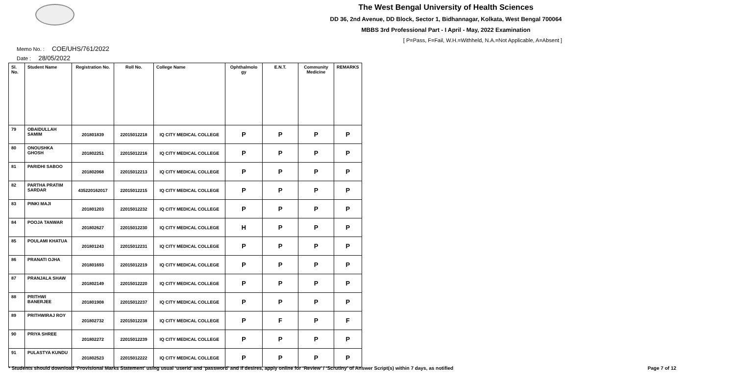The West Bengal University of Health Sciences
DD 36, 2nd Avenue, DD Block, Sector 1, Bidhannagar, Kolkata, West Bengal 700064
MBBS 3rd Professional Part - I April - May, 2022 Examination
[ P=Pass, F=Fail, W.H.=Withheld, N.A.=Not Applicable, A=Absent ]
Memo No. : COE/UHS/761/2022
Date : 28/05/2022
| Sl. No. | Student Name | Registration No. | Roll No. | College Name | Ophthalmolo gy | E.N.T. | Community Medicine | REMARKS |
| --- | --- | --- | --- | --- | --- | --- | --- | --- |
| 79 | OBAIDULLAH SAMIM | 201801839 | 22015012218 | IQ CITY MEDICAL COLLEGE | P | P | P | P |
| 80 | ONOUSHKA GHOSH | 201802251 | 22015012216 | IQ CITY MEDICAL COLLEGE | P | P | P | P |
| 81 | PARIDHI SABOO | 201802068 | 22015012213 | IQ CITY MEDICAL COLLEGE | P | P | P | P |
| 82 | PARTHA PRATIM SARDAR | 435220162017 | 22015012215 | IQ CITY MEDICAL COLLEGE | P | P | P | P |
| 83 | PINKI MAJI | 201801203 | 22015012232 | IQ CITY MEDICAL COLLEGE | P | P | P | P |
| 84 | POOJA TANWAR | 201802627 | 22015012230 | IQ CITY MEDICAL COLLEGE | H | P | P | P |
| 85 | POULAMI KHATUA | 201801243 | 22015012231 | IQ CITY MEDICAL COLLEGE | P | P | P | P |
| 86 | PRANATI OJHA | 201801693 | 22015012219 | IQ CITY MEDICAL COLLEGE | P | P | P | P |
| 87 | PRANJALA SHAW | 201802149 | 22015012220 | IQ CITY MEDICAL COLLEGE | P | P | P | P |
| 88 | PRITHWI BANERJEE | 201801908 | 22015012237 | IQ CITY MEDICAL COLLEGE | P | P | P | P |
| 89 | PRITHWIRAJ ROY | 201802732 | 22015012238 | IQ CITY MEDICAL COLLEGE | P | F | P | F |
| 90 | PRIYA SHREE | 201802272 | 22015012239 | IQ CITY MEDICAL COLLEGE | P | P | P | P |
| 91 | PULASTYA KUNDU | 201802523 | 22015012222 | IQ CITY MEDICAL COLLEGE | P | P | P | P |
* Students should download ‘Provisional Marks Statement’ using usual ‘userid’ and ‘password’ and if desires, apply online for ‘Review’ / ‘Scrutiny’ of Answer Script(s) within 7 days, as notified Page 7 of 12